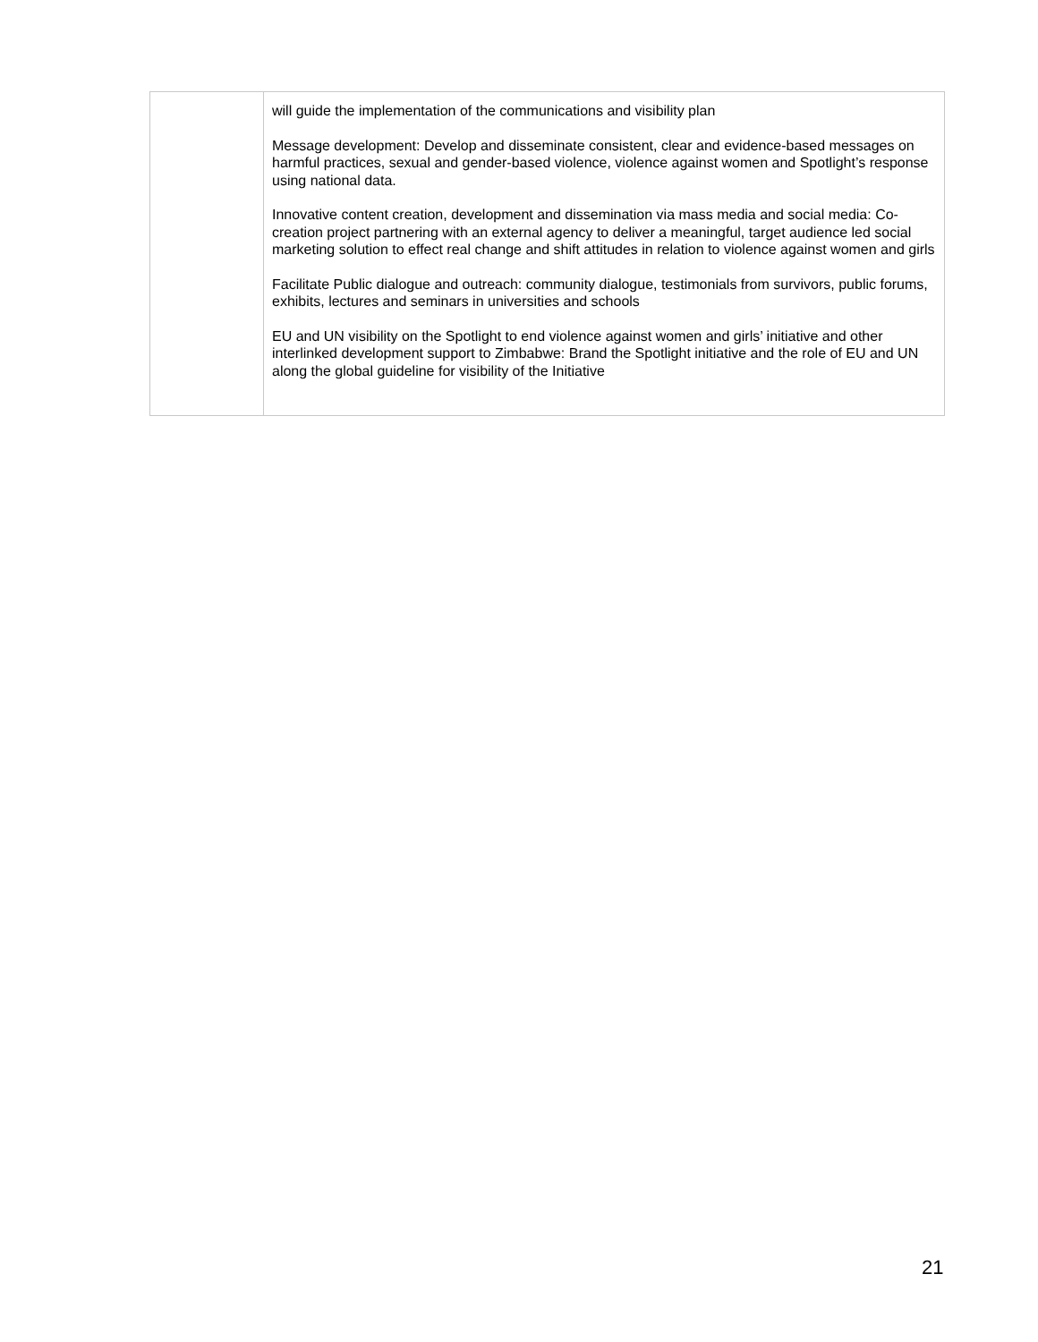| | will guide the implementation of the communications and visibility plan Message development: Develop and disseminate consistent, clear and evidence-based messages on harmful practices, sexual and gender-based violence, violence against women and Spotlight’s response using national data. Innovative content creation, development and dissemination via mass media and social media: Co-creation project partnering with an external agency to deliver a meaningful, target audience led social marketing solution to effect real change and shift attitudes in relation to violence against women and girls Facilitate Public dialogue and outreach: community dialogue, testimonials from survivors, public forums, exhibits, lectures and seminars in universities and schools EU and UN visibility on the Spotlight to end violence against women and girls’ initiative and other interlinked development support to Zimbabwe: Brand the Spotlight initiative and the role of EU and UN along the global guideline for visibility of the Initiative |
21